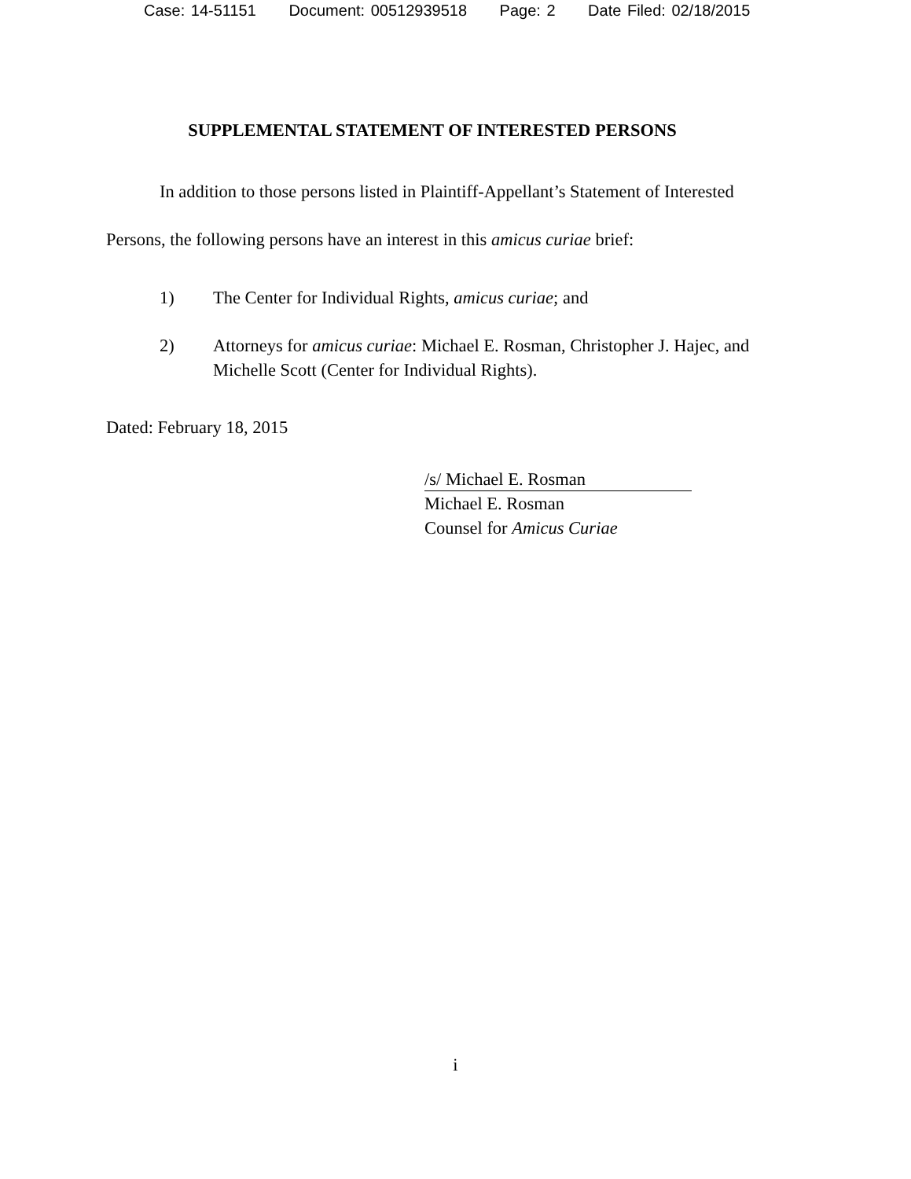Case: 14-51151 Document: 00512939518 Page: 2 Date Filed: 02/18/2015
SUPPLEMENTAL STATEMENT OF INTERESTED PERSONS
In addition to those persons listed in Plaintiff-Appellant’s Statement of Interested Persons, the following persons have an interest in this amicus curiae brief:
1) The Center for Individual Rights, amicus curiae; and
2) Attorneys for amicus curiae: Michael E. Rosman, Christopher J. Hajec, and Michelle Scott (Center for Individual Rights).
Dated: February 18, 2015
/s/ Michael E. Rosman
Michael E. Rosman
Counsel for Amicus Curiae
i